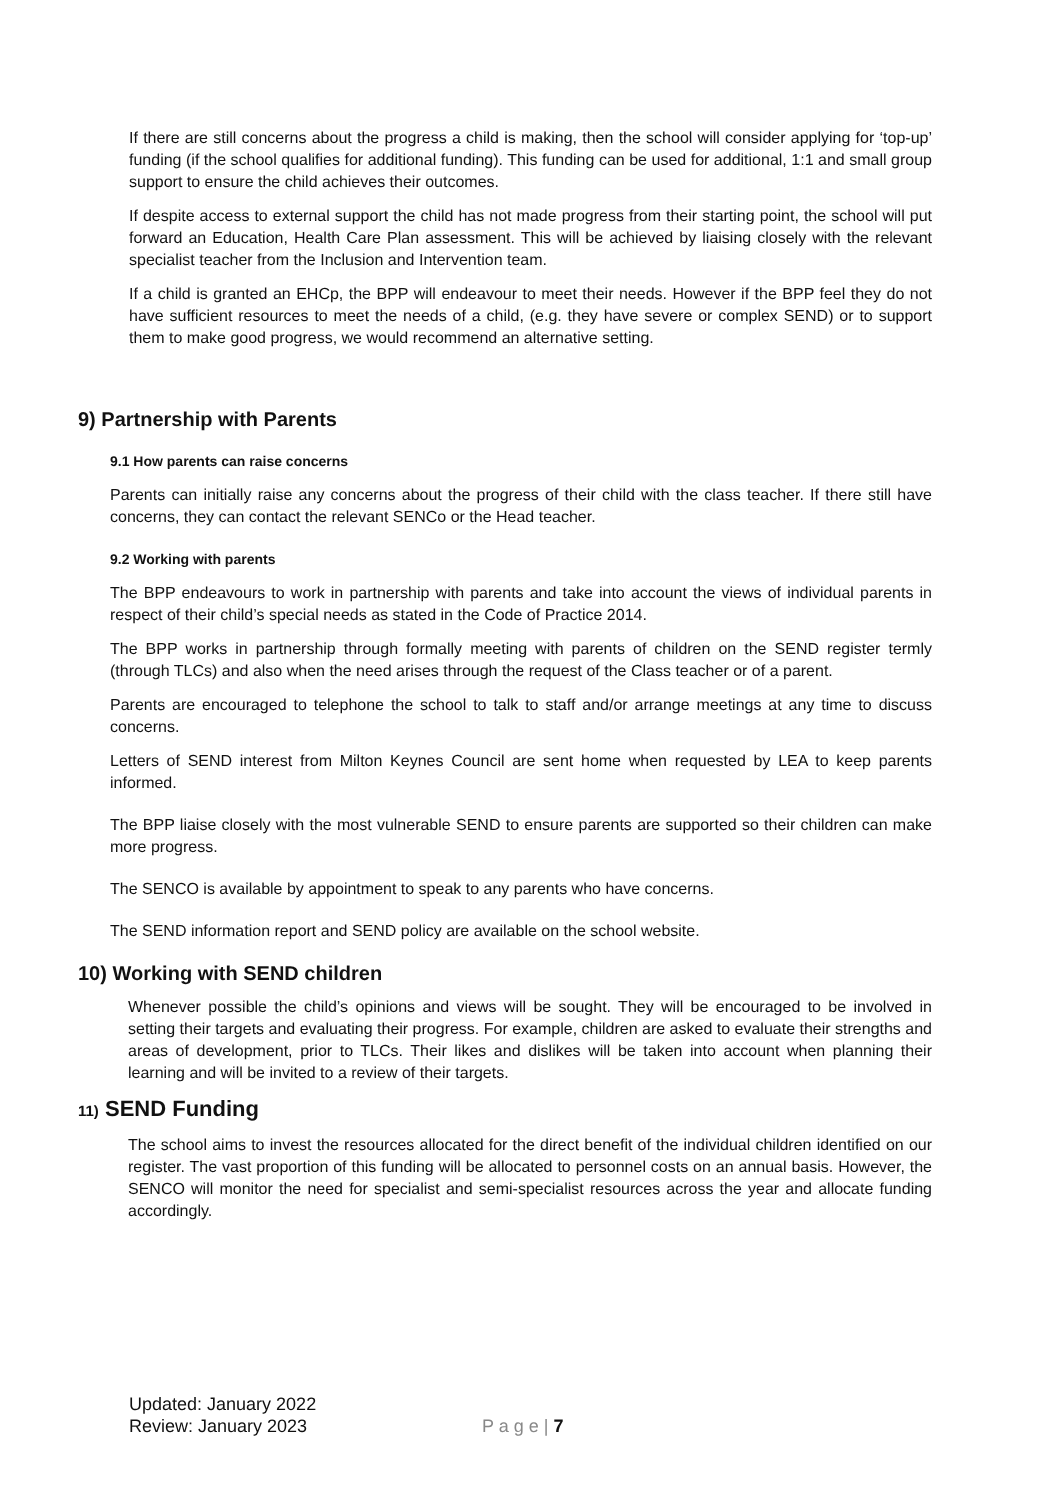If there are still concerns about the progress a child is making, then the school will consider applying for ‘top-up’ funding (if the school qualifies for additional funding). This funding can be used for additional, 1:1 and small group support to ensure the child achieves their outcomes.
If despite access to external support the child has not made progress from their starting point, the school will put forward an Education, Health Care Plan assessment. This will be achieved by liaising closely with the relevant specialist teacher from the Inclusion and Intervention team.
If a child is granted an EHCp, the BPP will endeavour to meet their needs. However if the BPP feel they do not have sufficient resources to meet the needs of a child, (e.g. they have severe or complex SEND) or to support them to make good progress, we would recommend an alternative setting.
9) Partnership with Parents
9.1 How parents can raise concerns
Parents can initially raise any concerns about the progress of their child with the class teacher. If there still have concerns, they can contact the relevant SENCo or the Head teacher.
9.2 Working with parents
The BPP endeavours to work in partnership with parents and take into account the views of individual parents in respect of their child’s special needs as stated in the Code of Practice 2014.
The BPP works in partnership through formally meeting with parents of children on the SEND register termly (through TLCs) and also when the need arises through the request of the Class teacher or of a parent.
Parents are encouraged to telephone the school to talk to staff and/or arrange meetings at any time to discuss concerns.
Letters of SEND interest from Milton Keynes Council are sent home when requested by LEA to keep parents informed.
The BPP liaise closely with the most vulnerable SEND to ensure parents are supported so their children can make more progress.
The SENCO is available by appointment to speak to any parents who have concerns.
The SEND information report and SEND policy are available on the school website.
10) Working with SEND children
Whenever possible the child’s opinions and views will be sought. They will be encouraged to be involved in setting their targets and evaluating their progress. For example, children are asked to evaluate their strengths and areas of development, prior to TLCs. Their likes and dislikes will be taken into account when planning their learning and will be invited to a review of their targets.
11) SEND Funding
The school aims to invest the resources allocated for the direct benefit of the individual children identified on our register. The vast proportion of this funding will be allocated to personnel costs on an annual basis. However, the SENCO will monitor the need for specialist and semi-specialist resources across the year and allocate funding accordingly.
Updated: January 2022
Review: January 2023
P a g e | 7